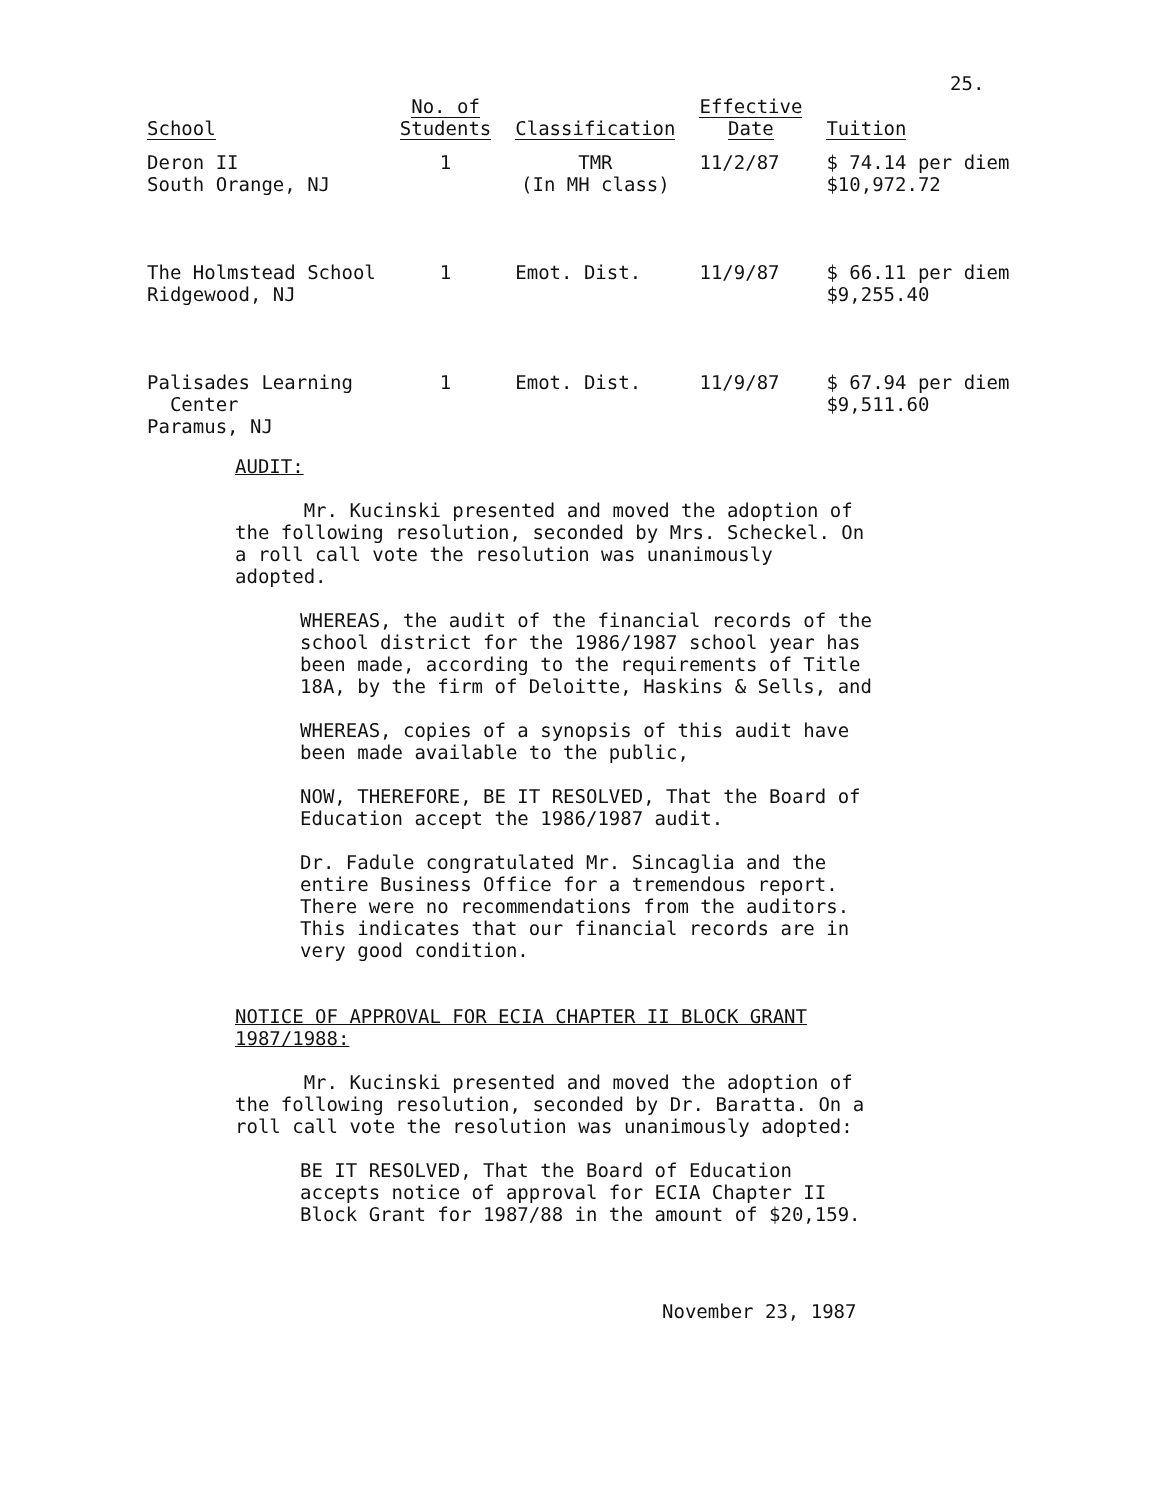25.
| School | No. of Students | Classification | Effective Date | Tuition |
| --- | --- | --- | --- | --- |
| Deron II South Orange, NJ | 1 | TMR (In MH class) | 11/2/87 | $ 74.14 per diem $10,972.72 |
| The Holmstead School Ridgewood, NJ | 1 | Emot. Dist. | 11/9/87 | $ 66.11 per diem $9,255.40 |
| Palisades Learning Center Paramus, NJ | 1 | Emot. Dist. | 11/9/87 | $ 67.94 per diem $9,511.60 |
AUDIT:
Mr. Kucinski presented and moved the adoption of the following resolution, seconded by Mrs. Scheckel. On a roll call vote the resolution was unanimously adopted.
WHEREAS, the audit of the financial records of the school district for the 1986/1987 school year has been made, according to the requirements of Title 18A, by the firm of Deloitte, Haskins & Sells, and
WHEREAS, copies of a synopsis of this audit have been made available to the public,
NOW, THEREFORE, BE IT RESOLVED, That the Board of Education accept the 1986/1987 audit.
Dr. Fadule congratulated Mr. Sincaglia and the entire Business Office for a tremendous report. There were no recommendations from the auditors. This indicates that our financial records are in very good condition.
NOTICE OF APPROVAL FOR ECIA CHAPTER II BLOCK GRANT
1987/1988:
Mr. Kucinski presented and moved the adoption of the following resolution, seconded by Dr. Baratta. On a roll call vote the resolution was unanimously adopted:
BE IT RESOLVED, That the Board of Education accepts notice of approval for ECIA Chapter II Block Grant for 1987/88 in the amount of $20,159.
November 23, 1987